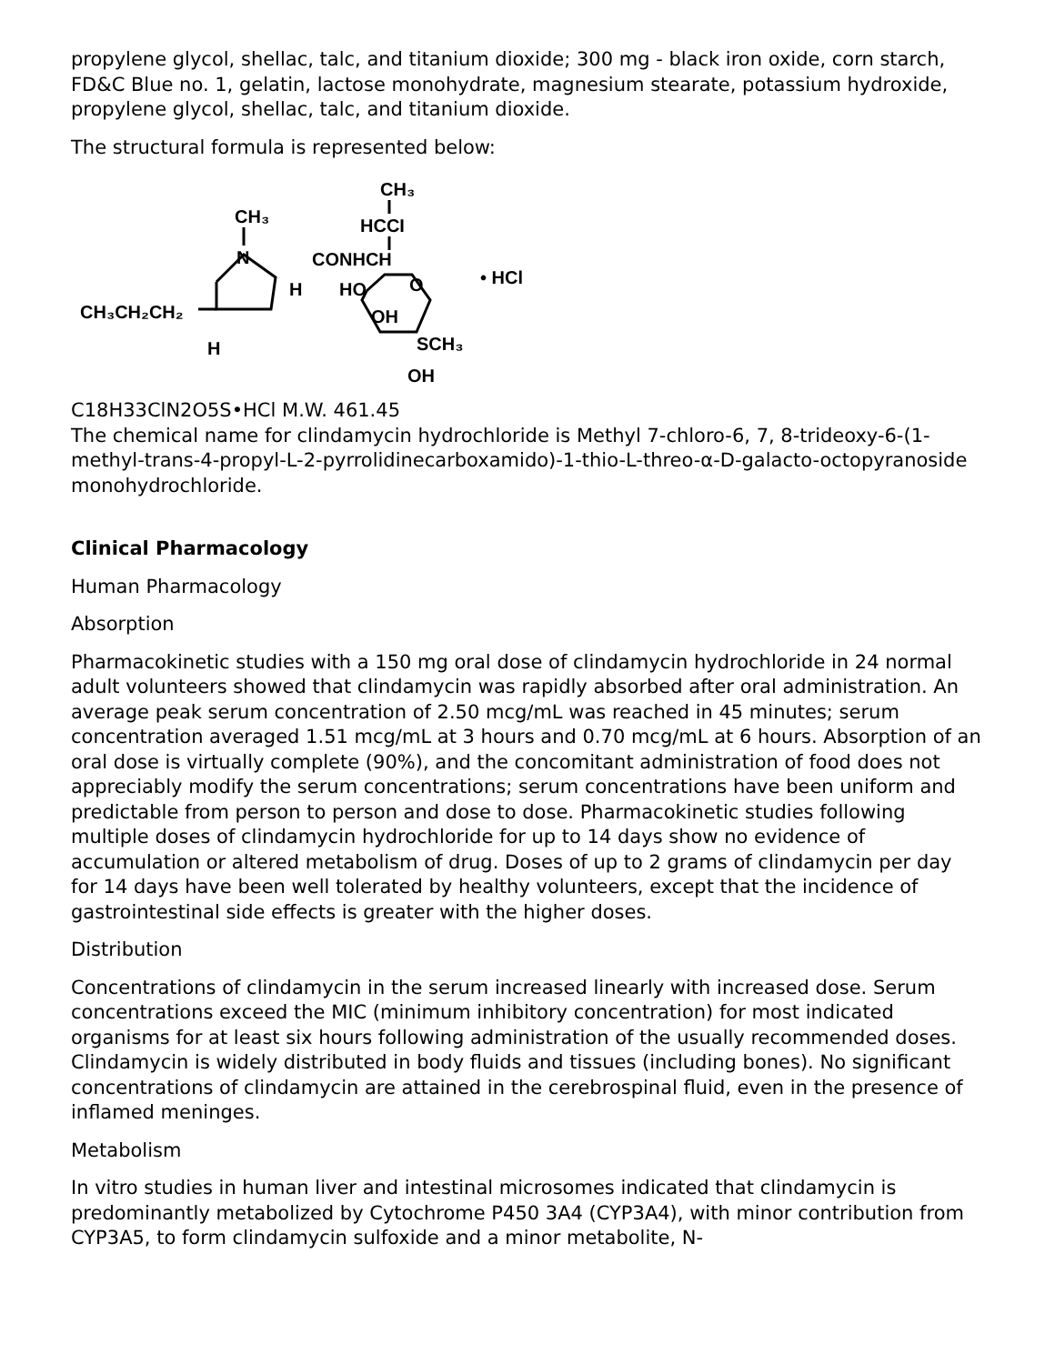propylene glycol, shellac, talc, and titanium dioxide; 300 mg - black iron oxide, corn starch, FD&C Blue no. 1, gelatin, lactose monohydrate, magnesium stearate, potassium hydroxide, propylene glycol, shellac, talc, and titanium dioxide.
The structural formula is represented below:
CH₃
HCCI
CH₃
N
CONHCH
H
HO
O
• HCl
CH₃CH₂CH₂
H
OH
SCH₃
OH
C18H33ClN2O5S•HCl M.W. 461.45
The chemical name for clindamycin hydrochloride is Methyl 7-chloro-6, 7, 8-trideoxy-6-(1-methyl-trans-4-propyl-L-2-pyrrolidinecarboxamido)-1-thio-L-threo-α-D-galacto-octopyranoside monohydrochloride.
Clinical Pharmacology
Human Pharmacology
Absorption
Pharmacokinetic studies with a 150 mg oral dose of clindamycin hydrochloride in 24 normal adult volunteers showed that clindamycin was rapidly absorbed after oral administration. An average peak serum concentration of 2.50 mcg/mL was reached in 45 minutes; serum concentration averaged 1.51 mcg/mL at 3 hours and 0.70 mcg/mL at 6 hours. Absorption of an oral dose is virtually complete (90%), and the concomitant administration of food does not appreciably modify the serum concentrations; serum concentrations have been uniform and predictable from person to person and dose to dose. Pharmacokinetic studies following multiple doses of clindamycin hydrochloride for up to 14 days show no evidence of accumulation or altered metabolism of drug. Doses of up to 2 grams of clindamycin per day for 14 days have been well tolerated by healthy volunteers, except that the incidence of gastrointestinal side effects is greater with the higher doses.
Distribution
Concentrations of clindamycin in the serum increased linearly with increased dose. Serum concentrations exceed the MIC (minimum inhibitory concentration) for most indicated organisms for at least six hours following administration of the usually recommended doses. Clindamycin is widely distributed in body fluids and tissues (including bones). No significant concentrations of clindamycin are attained in the cerebrospinal fluid, even in the presence of inflamed meninges.
Metabolism
In vitro studies in human liver and intestinal microsomes indicated that clindamycin is predominantly metabolized by Cytochrome P450 3A4 (CYP3A4), with minor contribution from CYP3A5, to form clindamycin sulfoxide and a minor metabolite, N-